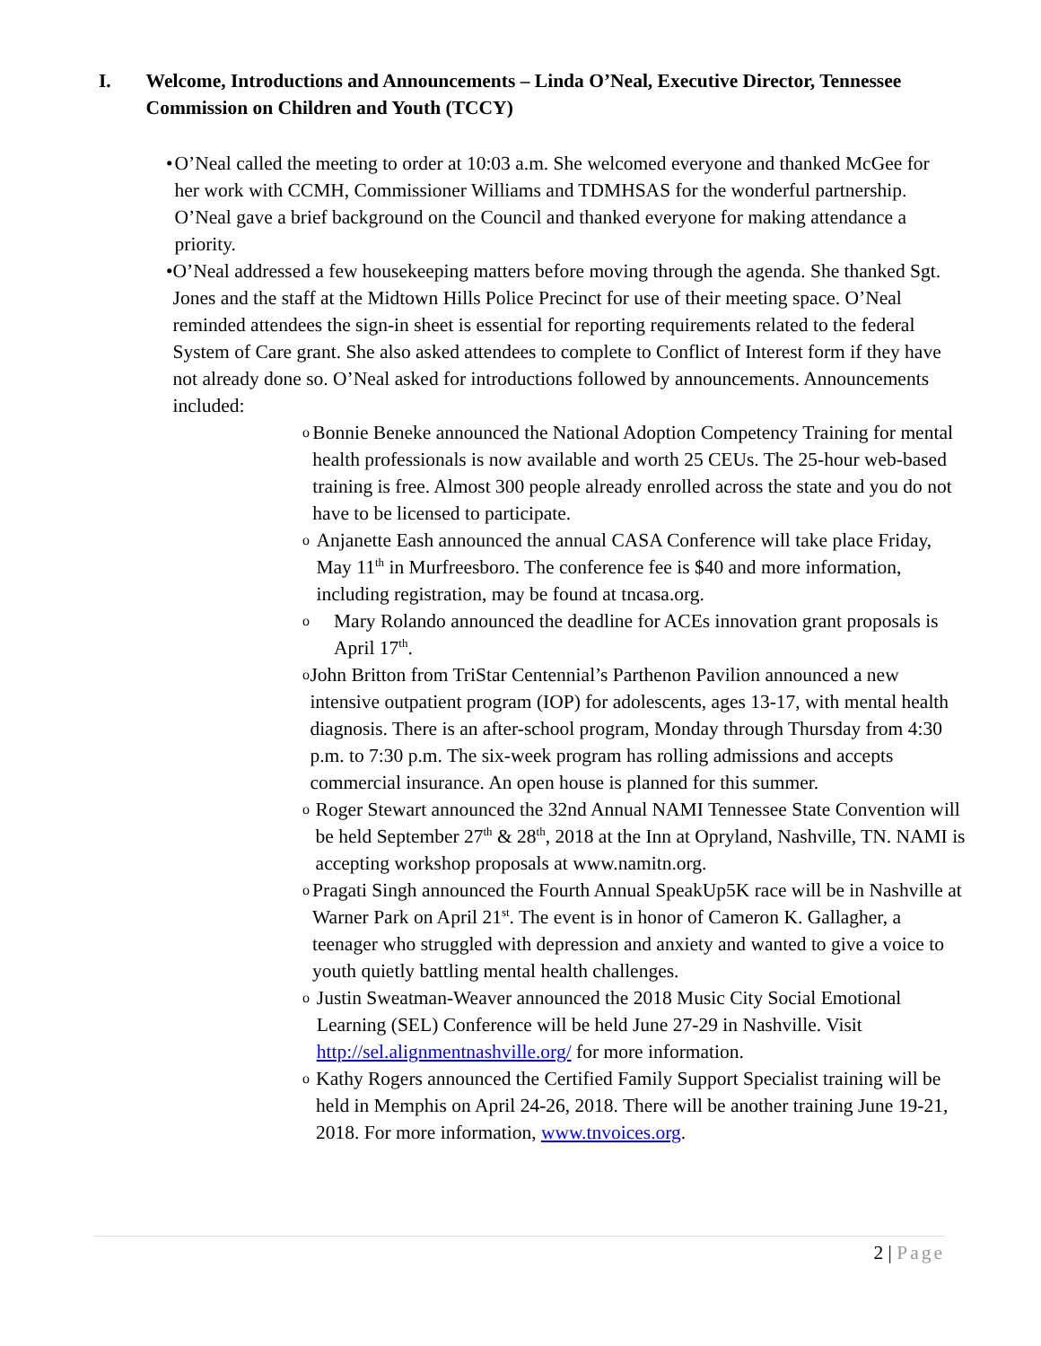I. Welcome, Introductions and Announcements – Linda O’Neal, Executive Director, Tennessee Commission on Children and Youth (TCCY)
• O’Neal called the meeting to order at 10:03 a.m. She welcomed everyone and thanked McGee for her work with CCMH, Commissioner Williams and TDMHSAS for the wonderful partnership. O’Neal gave a brief background on the Council and thanked everyone for making attendance a priority.
• O’Neal addressed a few housekeeping matters before moving through the agenda. She thanked Sgt. Jones and the staff at the Midtown Hills Police Precinct for use of their meeting space. O’Neal reminded attendees the sign-in sheet is essential for reporting requirements related to the federal System of Care grant. She also asked attendees to complete to Conflict of Interest form if they have not already done so. O’Neal asked for introductions followed by announcements. Announcements included:
o
Bonnie Beneke announced the National Adoption Competency Training for mental health professionals is now available and worth 25 CEUs. The 25-hour web-based training is free. Almost 300 people already enrolled across the state and you do not have to be licensed to participate.
o
Anjanette Eash announced the annual CASA Conference will take place Friday, May 11<sup>th</sup> in Murfreesboro. The conference fee is $40 and more information, including registration, may be found at tncasa.org.
o
Mary Rolando announced the deadline for ACEs innovation grant proposals is April 17<sup>th</sup>.
o
John Britton from TriStar Centennial’s Parthenon Pavilion announced a new intensive outpatient program (IOP) for adolescents, ages 13-17, with mental health diagnosis. There is an after-school program, Monday through Thursday from 4:30 p.m. to 7:30 p.m. The six-week program has rolling admissions and accepts commercial insurance. An open house is planned for this summer.
o
Roger Stewart announced the 32nd Annual NAMI Tennessee State Convention will be held September 27<sup>th</sup> & 28<sup>th</sup>, 2018 at the Inn at Opryland, Nashville, TN. NAMI is accepting workshop proposals at www.namitn.org.
o
Pragati Singh announced the Fourth Annual SpeakUp5K race will be in Nashville at Warner Park on April 21<sup>st</sup>. The event is in honor of Cameron K. Gallagher, a teenager who struggled with depression and anxiety and wanted to give a voice to youth quietly battling mental health challenges.
o
Justin Sweatman-Weaver announced the 2018 Music City Social Emotional Learning (SEL) Conference will be held June 27-29 in Nashville. Visit http://sel.alignmentnashville.org/ for more information.
o
Kathy Rogers announced the Certified Family Support Specialist training will be held in Memphis on April 24-26, 2018. There will be another training June 19-21, 2018. For more information, www.tnvoices.org.
2 | Page